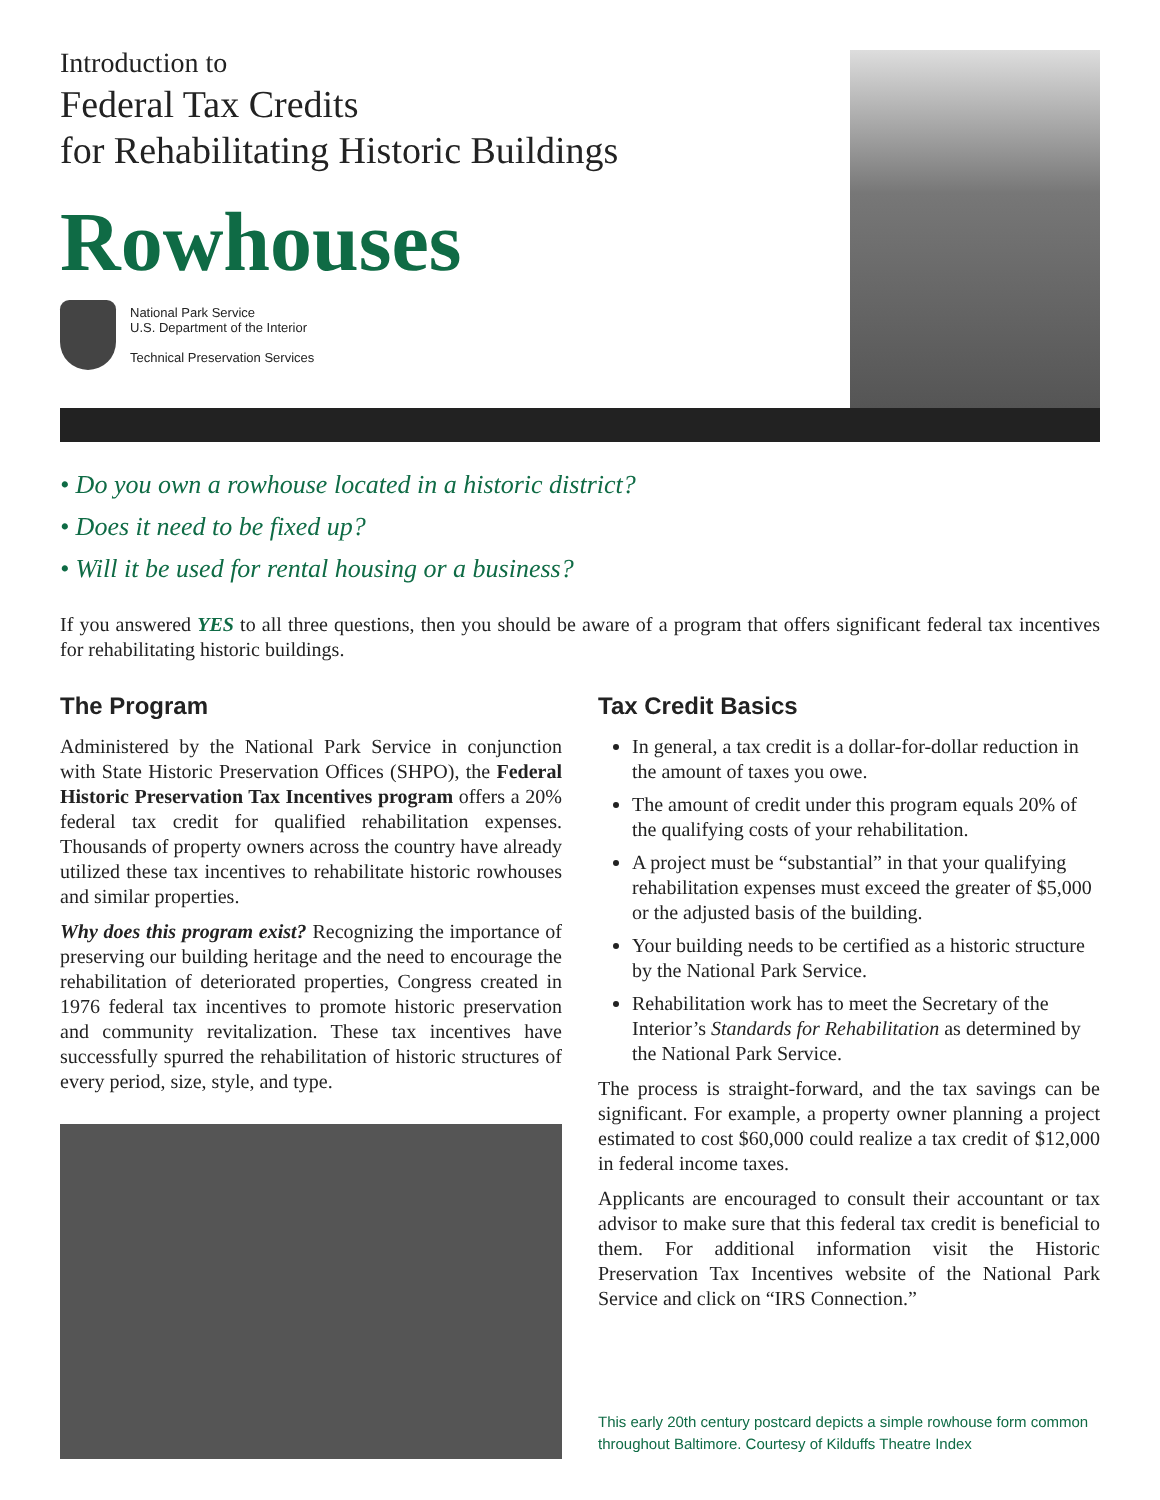Introduction to
Federal Tax Credits
for Rehabilitating Historic Buildings
Rowhouses
National Park Service
U.S. Department of the Interior
Technical Preservation Services
• Do you own a rowhouse located in a historic district?
• Does it need to be fixed up?
• Will it be used for rental housing or a business?
If you answered YES to all three questions, then you should be aware of a program that offers significant federal tax incentives for rehabilitating historic buildings.
The Program
Administered by the National Park Service in conjunction with State Historic Preservation Offices (SHPO), the Federal Historic Preservation Tax Incentives program offers a 20% federal tax credit for qualified rehabilitation expenses. Thousands of property owners across the country have already utilized these tax incentives to rehabilitate historic rowhouses and similar properties.
Why does this program exist? Recognizing the importance of preserving our building heritage and the need to encourage the rehabilitation of deteriorated properties, Congress created in 1976 federal tax incentives to promote historic preservation and community revitalization. These tax incentives have successfully spurred the rehabilitation of historic structures of every period, size, style, and type.
Tax Credit Basics
In general, a tax credit is a dollar-for-dollar reduction in the amount of taxes you owe.
The amount of credit under this program equals 20% of the qualifying costs of your rehabilitation.
A project must be “substantial” in that your qualifying rehabilitation expenses must exceed the greater of $5,000 or the adjusted basis of the building.
Your building needs to be certified as a historic structure by the National Park Service.
Rehabilitation work has to meet the Secretary of the Interior’s Standards for Rehabilitation as determined by the National Park Service.
The process is straight-forward, and the tax savings can be significant. For example, a property owner planning a project estimated to cost $60,000 could realize a tax credit of $12,000 in federal income taxes.
Applicants are encouraged to consult their accountant or tax advisor to make sure that this federal tax credit is beneficial to them. For additional information visit the Historic Preservation Tax Incentives website of the National Park Service and click on “IRS Connection.”
This early 20th century postcard depicts a simple rowhouse form common throughout Baltimore. Courtesy of Kilduffs Theatre Index